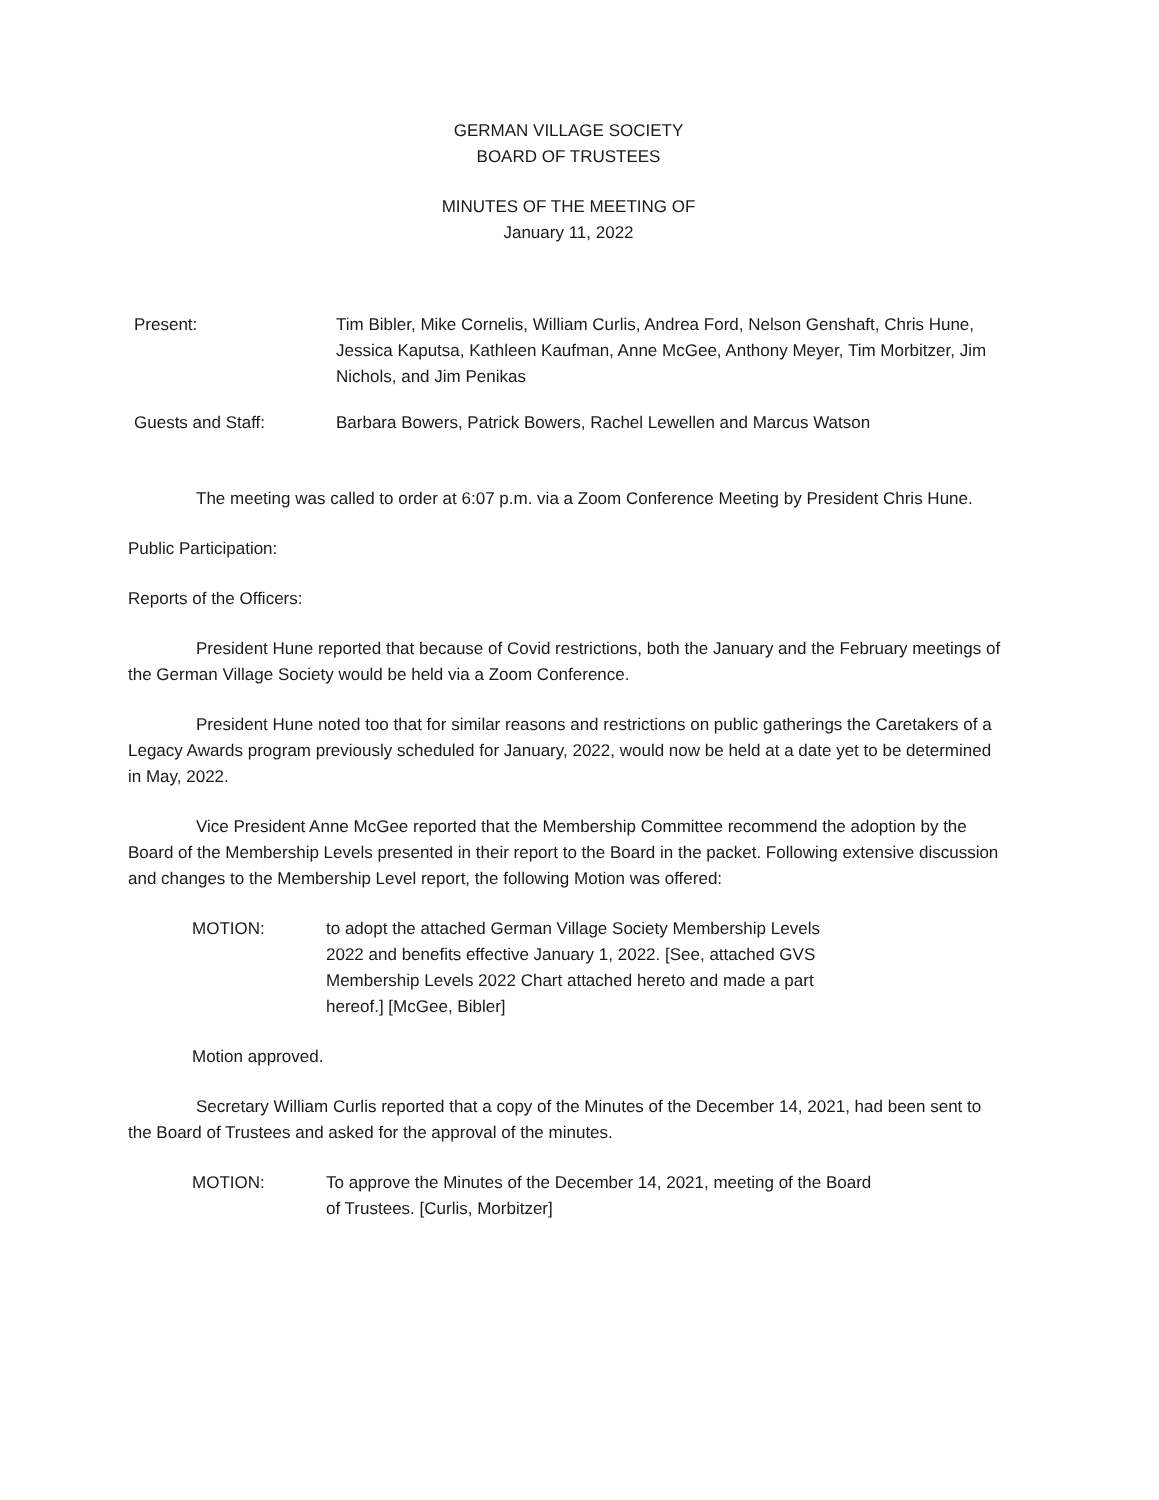GERMAN VILLAGE SOCIETY
BOARD OF TRUSTEES
MINUTES OF THE MEETING OF
January 11, 2022
Present: Tim Bibler, Mike Cornelis, William Curlis, Andrea Ford, Nelson Genshaft, Chris Hune, Jessica Kaputsa, Kathleen Kaufman, Anne McGee, Anthony Meyer, Tim Morbitzer, Jim Nichols, and Jim Penikas
Guests and Staff: Barbara Bowers, Patrick Bowers, Rachel Lewellen and Marcus Watson
The meeting was called to order at 6:07 p.m. via a Zoom Conference Meeting by President Chris Hune.
Public Participation:
Reports of the Officers:
President Hune reported that because of Covid restrictions, both the January and the February meetings of the German Village Society would be held via a Zoom Conference.
President Hune noted too that for similar reasons and restrictions on public gatherings the Caretakers of a Legacy Awards program previously scheduled for January, 2022, would now be held at a date yet to be determined in May, 2022.
Vice President Anne McGee reported that the Membership Committee recommend the adoption by the Board of the Membership Levels presented in their report to the Board in the packet. Following extensive discussion and changes to the Membership Level report, the following Motion was offered:
MOTION: to adopt the attached German Village Society Membership Levels 2022 and benefits effective January 1, 2022. [See, attached GVS Membership Levels 2022 Chart attached hereto and made a part hereof.] [McGee, Bibler]
Motion approved.
Secretary William Curlis reported that a copy of the Minutes of the December 14, 2021, had been sent to the Board of Trustees and asked for the approval of the minutes.
MOTION: To approve the Minutes of the December 14, 2021, meeting of the Board of Trustees. [Curlis, Morbitzer]